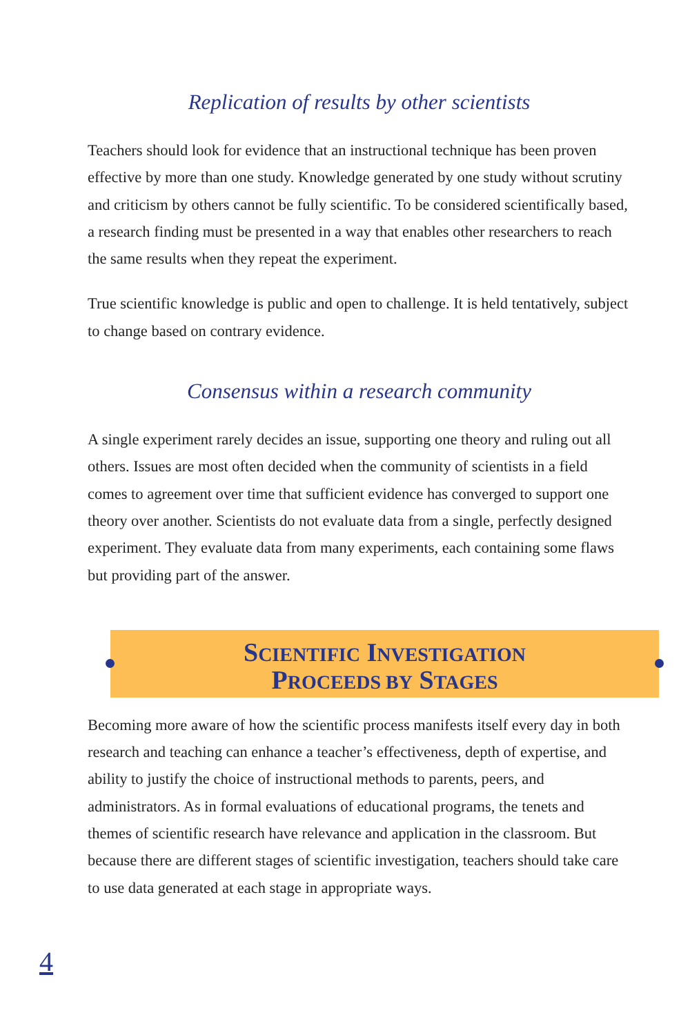Replication of results by other scientists
Teachers should look for evidence that an instructional technique has been proven effective by more than one study. Knowledge generated by one study without scrutiny and criticism by others cannot be fully scientific. To be considered scientifically based, a research finding must be presented in a way that enables other researchers to reach the same results when they repeat the experiment.
True scientific knowledge is public and open to challenge. It is held tentatively, subject to change based on contrary evidence.
Consensus within a research community
A single experiment rarely decides an issue, supporting one theory and ruling out all others. Issues are most often decided when the community of scientists in a field comes to agreement over time that sufficient evidence has converged to support one theory over another. Scientists do not evaluate data from a single, perfectly designed experiment. They evaluate data from many experiments, each containing some flaws but providing part of the answer.
SCIENTIFIC INVESTIGATION
PROCEEDS BY STAGES
Becoming more aware of how the scientific process manifests itself every day in both research and teaching can enhance a teacher’s effectiveness, depth of expertise, and ability to justify the choice of instructional methods to parents, peers, and administrators. As in formal evaluations of educational programs, the tenets and themes of scientific research have relevance and application in the classroom. But because there are different stages of scientific investigation, teachers should take care to use data generated at each stage in appropriate ways.
4